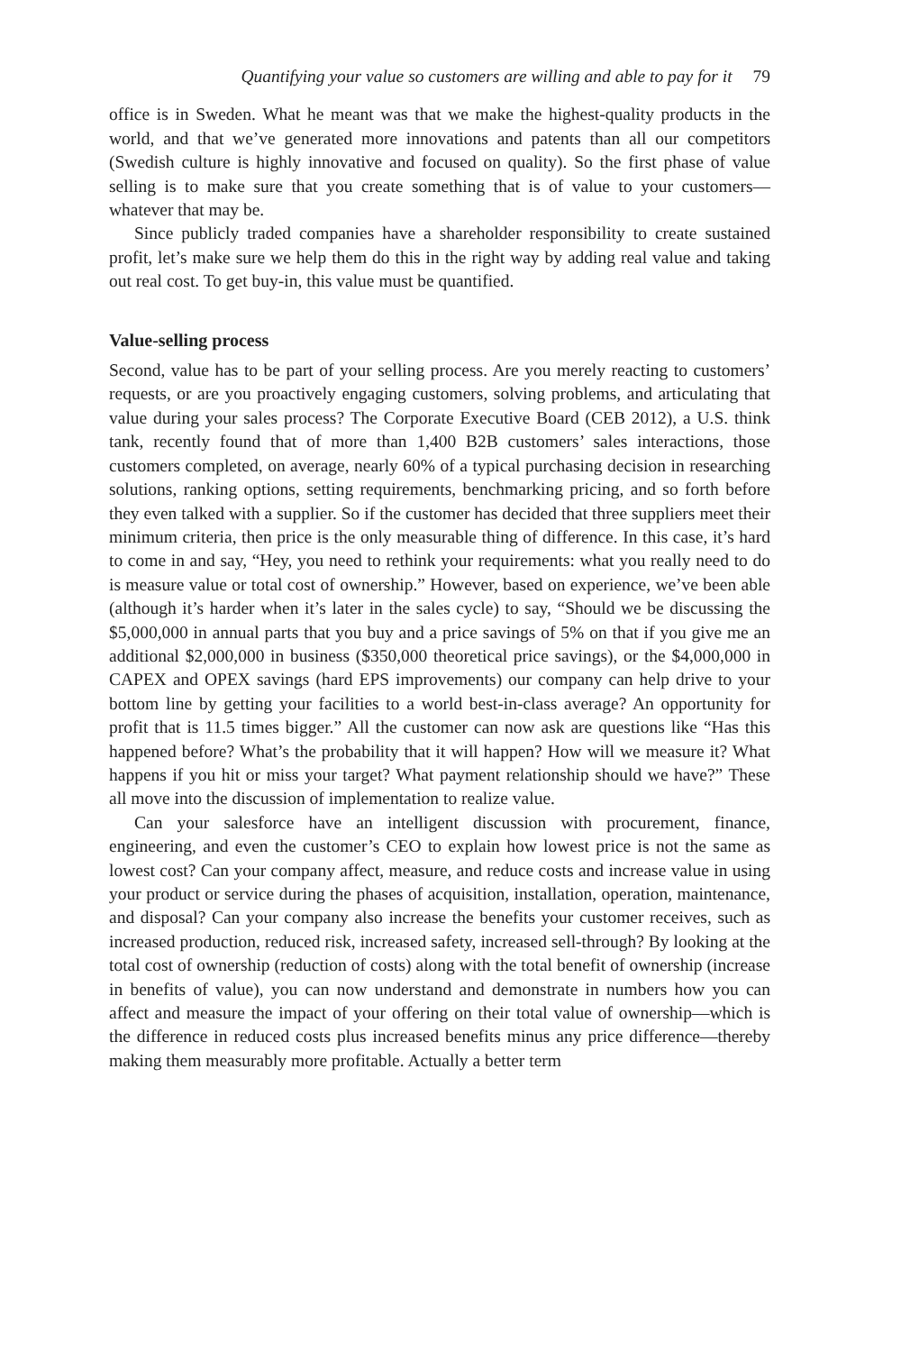Quantifying your value so customers are willing and able to pay for it 79
office is in Sweden. What he meant was that we make the highest-quality products in the world, and that we’ve generated more innovations and patents than all our competitors (Swedish culture is highly innovative and focused on quality). So the first phase of value selling is to make sure that you create something that is of value to your customers—whatever that may be.
Since publicly traded companies have a shareholder responsibility to create sustained profit, let’s make sure we help them do this in the right way by adding real value and taking out real cost. To get buy-in, this value must be quantified.
Value-selling process
Second, value has to be part of your selling process. Are you merely reacting to customers’ requests, or are you proactively engaging customers, solving problems, and articulating that value during your sales process? The Corporate Executive Board (CEB 2012), a U.S. think tank, recently found that of more than 1,400 B2B customers’ sales interactions, those customers completed, on average, nearly 60% of a typical purchasing decision in researching solutions, ranking options, setting requirements, benchmarking pricing, and so forth before they even talked with a supplier. So if the customer has decided that three suppliers meet their minimum criteria, then price is the only measurable thing of difference. In this case, it’s hard to come in and say, “Hey, you need to rethink your requirements: what you really need to do is measure value or total cost of ownership.” However, based on experience, we’ve been able (although it’s harder when it’s later in the sales cycle) to say, “Should we be discussing the $5,000,000 in annual parts that you buy and a price savings of 5% on that if you give me an additional $2,000,000 in business ($350,000 theoretical price savings), or the $4,000,000 in CAPEX and OPEX savings (hard EPS improvements) our company can help drive to your bottom line by getting your facilities to a world best-in-class average? An opportunity for profit that is 11.5 times bigger.” All the customer can now ask are questions like “Has this happened before? What’s the probability that it will happen? How will we measure it? What happens if you hit or miss your target? What payment relationship should we have?” These all move into the discussion of implementation to realize value.
Can your salesforce have an intelligent discussion with procurement, finance, engineering, and even the customer’s CEO to explain how lowest price is not the same as lowest cost? Can your company affect, measure, and reduce costs and increase value in using your product or service during the phases of acquisition, installation, operation, maintenance, and disposal? Can your company also increase the benefits your customer receives, such as increased production, reduced risk, increased safety, increased sell-through? By looking at the total cost of ownership (reduction of costs) along with the total benefit of ownership (increase in benefits of value), you can now understand and demonstrate in numbers how you can affect and measure the impact of your offering on their total value of ownership—which is the difference in reduced costs plus increased benefits minus any price difference—thereby making them measurably more profitable. Actually a better term